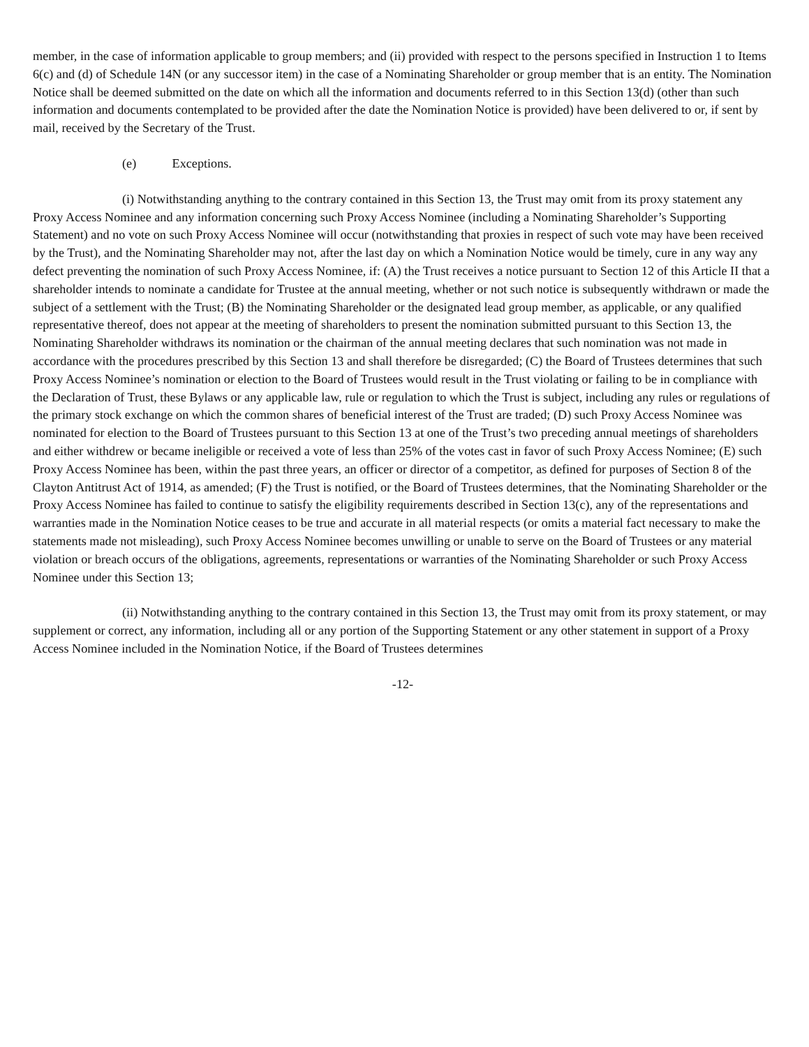member, in the case of information applicable to group members; and (ii) provided with respect to the persons specified in Instruction 1 to Items 6(c) and (d) of Schedule 14N (or any successor item) in the case of a Nominating Shareholder or group member that is an entity. The Nomination Notice shall be deemed submitted on the date on which all the information and documents referred to in this Section 13(d) (other than such information and documents contemplated to be provided after the date the Nomination Notice is provided) have been delivered to or, if sent by mail, received by the Secretary of the Trust.
(e) Exceptions.
(i) Notwithstanding anything to the contrary contained in this Section 13, the Trust may omit from its proxy statement any Proxy Access Nominee and any information concerning such Proxy Access Nominee (including a Nominating Shareholder’s Supporting Statement) and no vote on such Proxy Access Nominee will occur (notwithstanding that proxies in respect of such vote may have been received by the Trust), and the Nominating Shareholder may not, after the last day on which a Nomination Notice would be timely, cure in any way any defect preventing the nomination of such Proxy Access Nominee, if: (A) the Trust receives a notice pursuant to Section 12 of this Article II that a shareholder intends to nominate a candidate for Trustee at the annual meeting, whether or not such notice is subsequently withdrawn or made the subject of a settlement with the Trust; (B) the Nominating Shareholder or the designated lead group member, as applicable, or any qualified representative thereof, does not appear at the meeting of shareholders to present the nomination submitted pursuant to this Section 13, the Nominating Shareholder withdraws its nomination or the chairman of the annual meeting declares that such nomination was not made in accordance with the procedures prescribed by this Section 13 and shall therefore be disregarded; (C) the Board of Trustees determines that such Proxy Access Nominee’s nomination or election to the Board of Trustees would result in the Trust violating or failing to be in compliance with the Declaration of Trust, these Bylaws or any applicable law, rule or regulation to which the Trust is subject, including any rules or regulations of the primary stock exchange on which the common shares of beneficial interest of the Trust are traded; (D) such Proxy Access Nominee was nominated for election to the Board of Trustees pursuant to this Section 13 at one of the Trust’s two preceding annual meetings of shareholders and either withdrew or became ineligible or received a vote of less than 25% of the votes cast in favor of such Proxy Access Nominee; (E) such Proxy Access Nominee has been, within the past three years, an officer or director of a competitor, as defined for purposes of Section 8 of the Clayton Antitrust Act of 1914, as amended; (F) the Trust is notified, or the Board of Trustees determines, that the Nominating Shareholder or the Proxy Access Nominee has failed to continue to satisfy the eligibility requirements described in Section 13(c), any of the representations and warranties made in the Nomination Notice ceases to be true and accurate in all material respects (or omits a material fact necessary to make the statements made not misleading), such Proxy Access Nominee becomes unwilling or unable to serve on the Board of Trustees or any material violation or breach occurs of the obligations, agreements, representations or warranties of the Nominating Shareholder or such Proxy Access Nominee under this Section 13;
(ii) Notwithstanding anything to the contrary contained in this Section 13, the Trust may omit from its proxy statement, or may supplement or correct, any information, including all or any portion of the Supporting Statement or any other statement in support of a Proxy Access Nominee included in the Nomination Notice, if the Board of Trustees determines
-12-